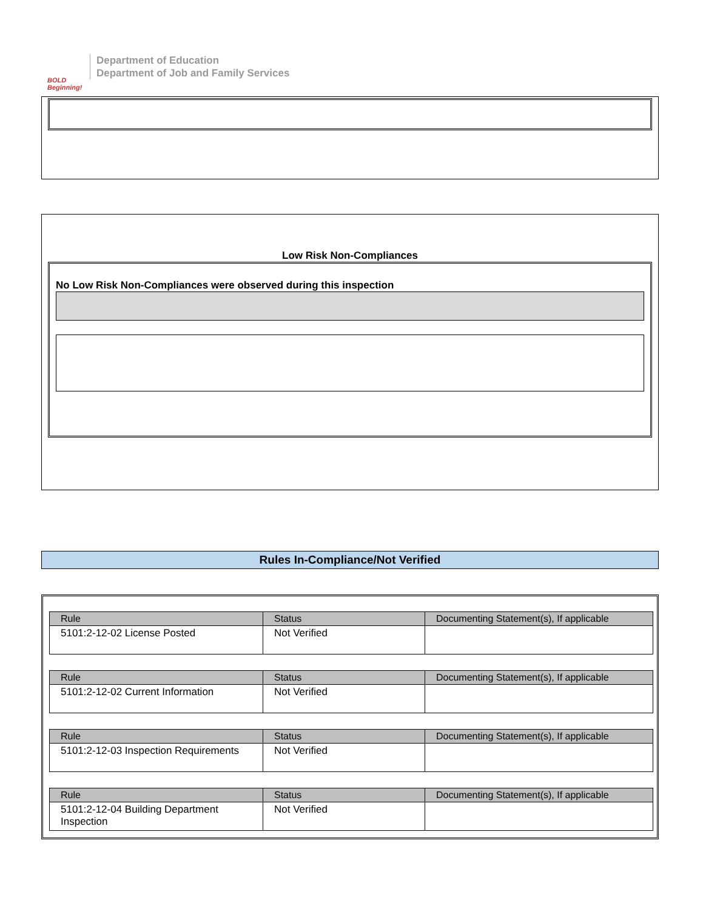BOLD Beginning!
Department of Education
Department of Job and Family Services
Low Risk Non-Compliances
No Low Risk Non-Compliances were observed during this inspection
Rules In-Compliance/Not Verified
| Rule | Status | Documenting Statement(s), If applicable |
| --- | --- | --- |
| 5101:2-12-02 License Posted | Not Verified | |
| Rule | Status | Documenting Statement(s), If applicable |
| --- | --- | --- |
| 5101:2-12-02 Current Information | Not Verified | |
| Rule | Status | Documenting Statement(s), If applicable |
| --- | --- | --- |
| 5101:2-12-03 Inspection Requirements | Not Verified | |
| Rule | Status | Documenting Statement(s), If applicable |
| --- | --- | --- |
| 5101:2-12-04 Building Department Inspection | Not Verified | |